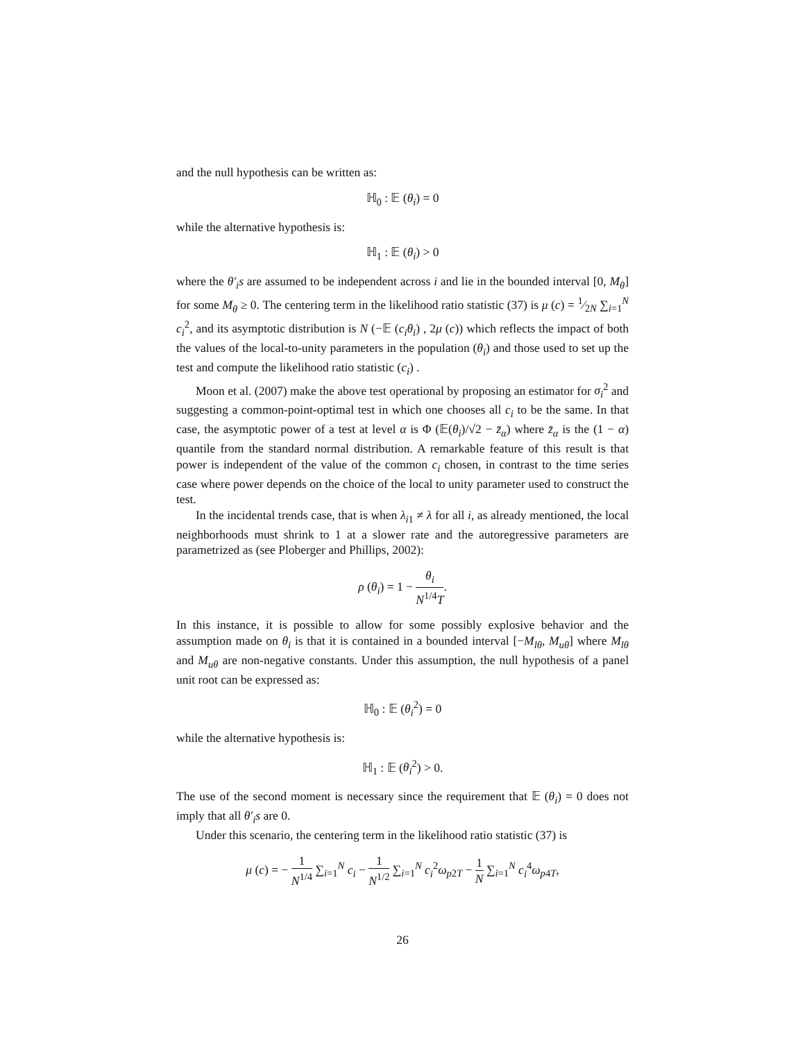and the null hypothesis can be written as:
ℍ<sub>0</sub> : 𝔼 (θ<sub>i</sub>) = 0
while the alternative hypothesis is:
ℍ<sub>1</sub> : 𝔼 (θ<sub>i</sub>) > 0
where the θ′<sub>i</sub>s are assumed to be independent across i and lie in the bounded interval [0, M<sub>θ</sub>] for some M<sub>θ</sub> ≥ 0. The centering term in the likelihood ratio statistic (37) is μ (c) = 1⁄2N ∑<sub>i=1</sub><sup>N</sup> c<sub>i</sub><sup>2</sup>, and its asymptotic distribution is N (−𝔼 (c<sub>i</sub>θ<sub>i</sub>) , 2μ (c)) which reflects the impact of both the values of the local-to-unity parameters in the population (θ<sub>i</sub>) and those used to set up the test and compute the likelihood ratio statistic (c<sub>i</sub>) .
Moon et al. (2007) make the above test operational by proposing an estimator for σ<sub>i</sub><sup>2</sup> and suggesting a common-point-optimal test in which one chooses all c<sub>i</sub> to be the same. In that case, the asymptotic power of a test at level α is Φ (𝔼(θ<sub>i</sub>)/√2 − z̄<sub>α</sub>) where z̄<sub>α</sub> is the (1 − α) quantile from the standard normal distribution. A remarkable feature of this result is that power is independent of the value of the common c<sub>i</sub> chosen, in contrast to the time series case where power depends on the choice of the local to unity parameter used to construct the test.
In the incidental trends case, that is when λ<sub>i1</sub> ≠ λ for all i, as already mentioned, the local neighborhoods must shrink to 1 at a slower rate and the autoregressive parameters are parametrized as (see Ploberger and Phillips, 2002):
ρ (θ<sub>i</sub>) = 1 − θ<sub>i</sub> N<sup>1/4</sup>T.
In this instance, it is possible to allow for some possibly explosive behavior and the assumption made on θ<sub>i</sub> is that it is contained in a bounded interval [−M<sub>lθ</sub>, M<sub>uθ</sub>] where M<sub>lθ</sub> and M<sub>uθ</sub> are non-negative constants. Under this assumption, the null hypothesis of a panel unit root can be expressed as:
ℍ<sub>0</sub> : 𝔼 (θ<sub>i</sub><sup>2</sup>) = 0
while the alternative hypothesis is:
ℍ<sub>1</sub> : 𝔼 (θ<sub>i</sub><sup>2</sup>) > 0.
The use of the second moment is necessary since the requirement that 𝔼 (θ<sub>i</sub>) = 0 does not imply that all θ′<sub>i</sub>s are 0.
Under this scenario, the centering term in the likelihood ratio statistic (37) is
μ (c) = − 1 N<sup>1/4</sup> ∑<sub>i=1</sub><sup>N</sup> c<sub>i</sub> − 1 N<sup>1/2</sup> ∑<sub>i=1</sub><sup>N</sup> c<sub>i</sub><sup>2</sup>ω<sub>p2T</sub> − 1 N ∑<sub>i=1</sub><sup>N</sup> c<sub>i</sub><sup>4</sup>ω<sub>p4T</sub>,
26